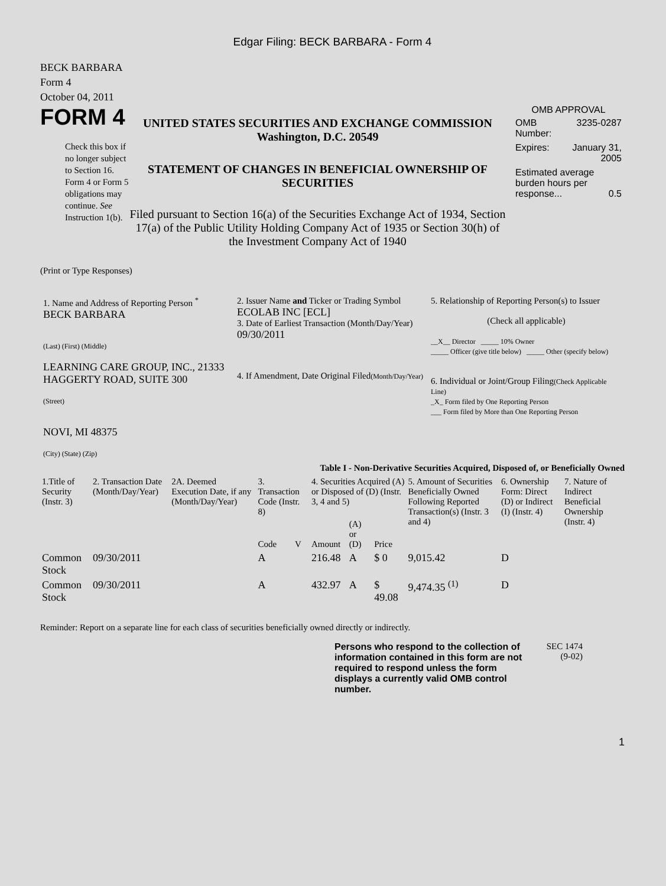Edgar Filing: BECK BARBARA - Form 4
BECK BARBARA
Form 4
October 04, 2011
FORM 4
Check this box if no longer subject to Section 16. Form 4 or Form 5 obligations may continue. See Instruction 1(b).
UNITED STATES SECURITIES AND EXCHANGE COMMISSION
Washington, D.C. 20549
STATEMENT OF CHANGES IN BENEFICIAL OWNERSHIP OF SECURITIES
Filed pursuant to Section 16(a) of the Securities Exchange Act of 1934, Section 17(a) of the Public Utility Holding Company Act of 1935 or Section 30(h) of the Investment Company Act of 1940
OMB APPROVAL
| OMB Number: | 3235-0287 |
| Expires: | January 31, 2005 |
| Estimated average burden hours per response... 0.5 | |
(Print or Type Responses)
| 1. Name and Address of Reporting Person <sup>*</sup> BECK BARBARA (Last) (First) (Middle) LEARNING CARE GROUP, INC., 21333 HAGGERTY ROAD, SUITE 300 (Street) NOVI, MI 48375 (City) (State) (Zip) | 2. Issuer Name and Ticker or Trading Symbol ECOLAB INC [ECL] 3. Date of Earliest Transaction (Month/Day/Year) 09/30/2011 4. If Amendment, Date Original Filed (Month/Day/Year) | 5. Relationship of Reporting Person(s) to Issuer (Check all applicable) __X__ Director _____ 10% Owner _____ Officer (give title below) _____ Other (specify below) 6. Individual or Joint/Group Filing (Check Applicable Line) _X_ Form filed by One Reporting Person ___ Form filed by More than One Reporting Person |
Table I - Non-Derivative Securities Acquired, Disposed of, or Beneficially Owned
| 1.Title of Security (Instr. 3) | 2. Transaction Date (Month/Day/Year) | 2A. Deemed Execution Date, if any (Month/Day/Year) | 3. Transaction Code (Instr. 8) | | 4. Securities Acquired (A) or Disposed of (D) (Instr. 3, 4 and 5) | | | 5. Amount of Securities Beneficially Owned Following Reported Transaction(s) (Instr. 3 and 4) | 6. Ownership Form: Direct (D) or Indirect (I) (Instr. 4) | 7. Nature of Indirect Beneficial Ownership (Instr. 4) |
| --- | --- | --- | --- | --- | --- | --- | --- | --- | --- | --- |
| | | | Code | V | Amount | (A) or (D) | Price | | | |
| Common Stock | 09/30/2011 | | A | | 216.48 | A | $ 0 | 9,015.42 | D | |
| Common Stock | 09/30/2011 | | A | | 432.97 | A | $ 49.08 | 9,474.35 <sup>(1)</sup> | D | |
Reminder: Report on a separate line for each class of securities beneficially owned directly or indirectly.
Persons who respond to the collection of information contained in this form are not required to respond unless the form displays a currently valid OMB control number.
SEC 1474 (9-02)
1